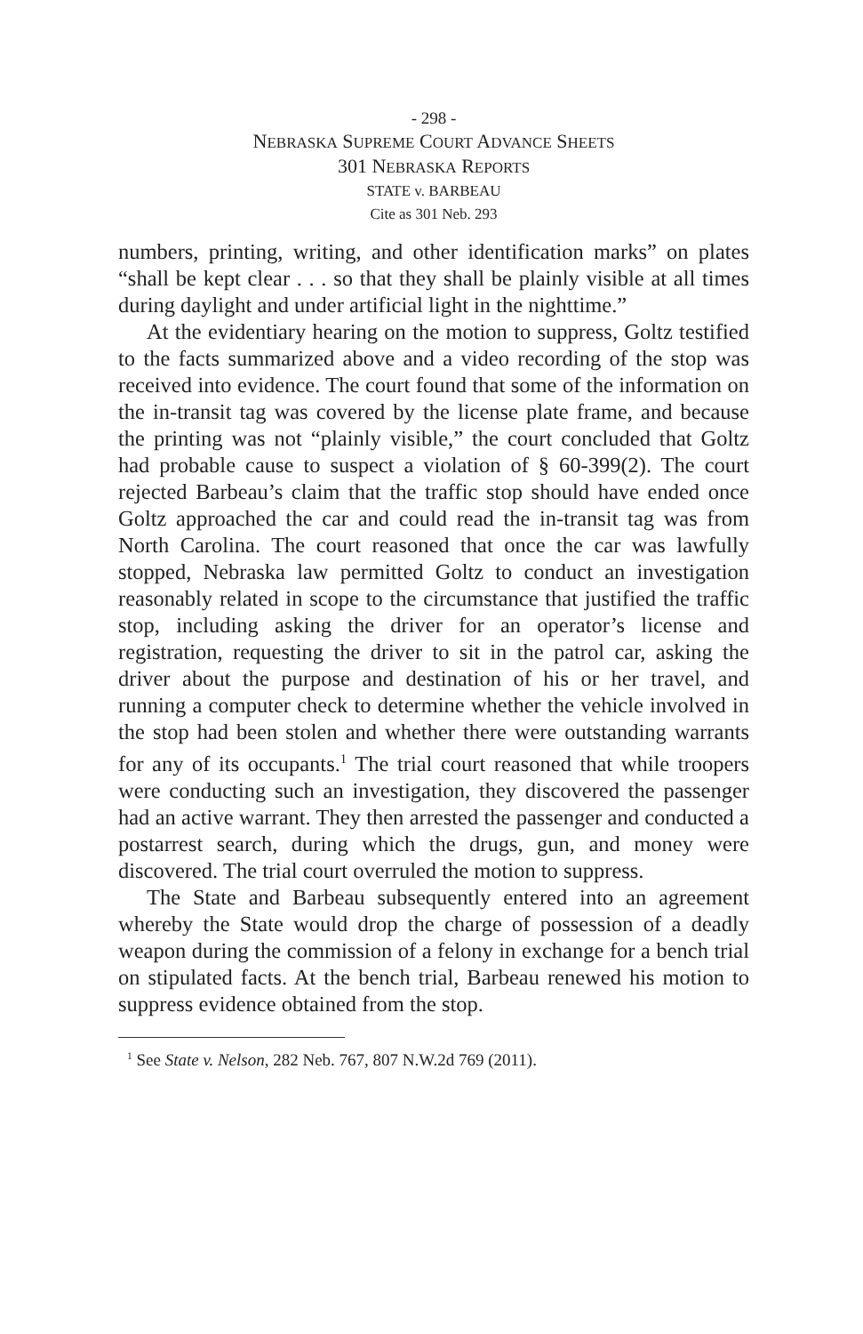- 298 -
NEBRASKA SUPREME COURT ADVANCE SHEETS
301 NEBRASKA REPORTS
STATE v. BARBEAU
Cite as 301 Neb. 293
numbers, printing, writing, and other identification marks” on plates “shall be kept clear . . . so that they shall be plainly visible at all times during daylight and under artificial light in the nighttime.”
At the evidentiary hearing on the motion to suppress, Goltz testified to the facts summarized above and a video recording of the stop was received into evidence. The court found that some of the information on the in-transit tag was covered by the license plate frame, and because the printing was not “plainly visible,” the court concluded that Goltz had probable cause to suspect a violation of § 60-399(2). The court rejected Barbeau’s claim that the traffic stop should have ended once Goltz approached the car and could read the in-transit tag was from North Carolina. The court reasoned that once the car was lawfully stopped, Nebraska law permitted Goltz to conduct an investigation reasonably related in scope to the circumstance that justified the traffic stop, including asking the driver for an operator’s license and registration, requesting the driver to sit in the patrol car, asking the driver about the purpose and destination of his or her travel, and running a computer check to determine whether the vehicle involved in the stop had been stolen and whether there were outstanding warrants for any of its occupants.<sup>1</sup> The trial court reasoned that while troopers were conducting such an investigation, they discovered the passenger had an active warrant. They then arrested the passenger and conducted a postarrest search, during which the drugs, gun, and money were discovered. The trial court overruled the motion to suppress.
The State and Barbeau subsequently entered into an agreement whereby the State would drop the charge of possession of a deadly weapon during the commission of a felony in exchange for a bench trial on stipulated facts. At the bench trial, Barbeau renewed his motion to suppress evidence obtained from the stop.
<sup>1</sup> See State v. Nelson, 282 Neb. 767, 807 N.W.2d 769 (2011).